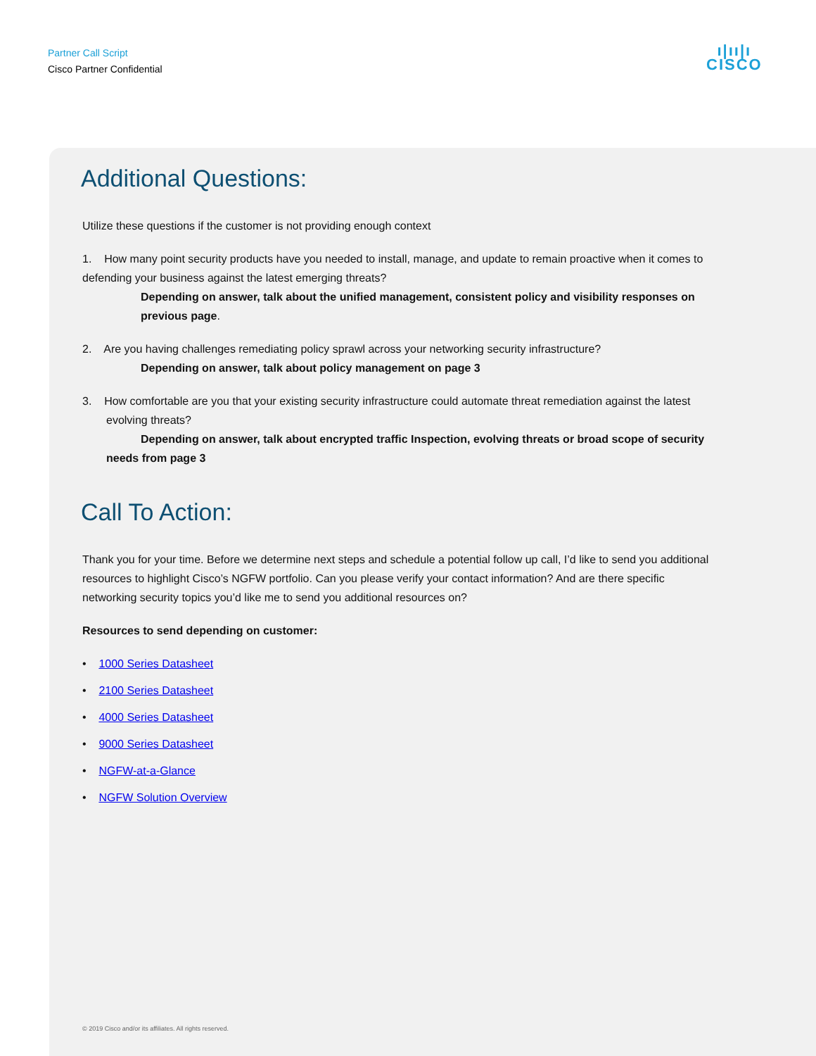Partner Call Script
Cisco Partner Confidential
ı|ıı|ı
CISCO
Additional Questions:
Utilize these questions if the customer is not providing enough context
1. How many point security products have you needed to install, manage, and update to remain proactive when it comes to defending your business against the latest emerging threats?
Depending on answer, talk about the unified management, consistent policy and visibility responses on previous page.
2. Are you having challenges remediating policy sprawl across your networking security infrastructure?
Depending on answer, talk about policy management on page 3
3. How comfortable are you that your existing security infrastructure could automate threat remediation against the latest evolving threats?
Depending on answer, talk about encrypted traffic Inspection, evolving threats or broad scope of security needs from page 3
Call To Action:
Thank you for your time. Before we determine next steps and schedule a potential follow up call, I’d like to send you additional resources to highlight Cisco’s NGFW portfolio. Can you please verify your contact information? And are there specific networking security topics you’d like me to send you additional resources on?
Resources to send depending on customer:
• 1000 Series Datasheet
• 2100 Series Datasheet
• 4000 Series Datasheet
• 9000 Series Datasheet
• NGFW-at-a-Glance
• NGFW Solution Overview
© 2019 Cisco and/or its affiliates. All rights reserved.